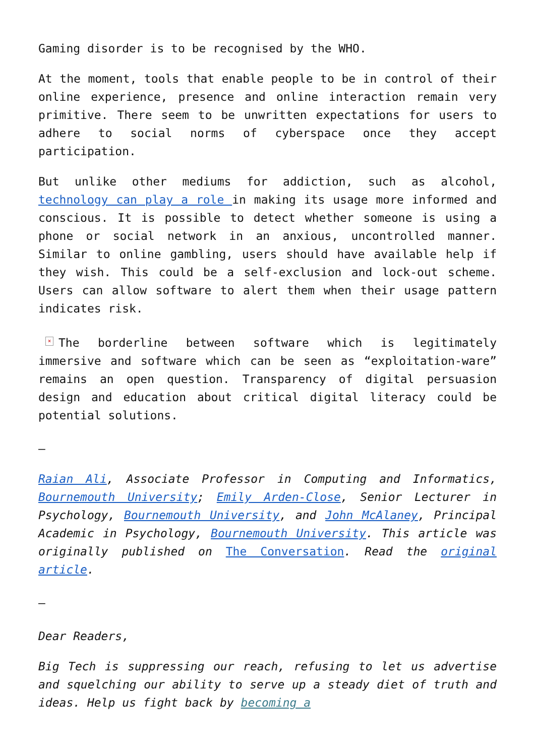Gaming disorder is to be recognised by the WHO.
At the moment, tools that enable people to be in control of their online experience, presence and online interaction remain very primitive. There seem to be unwritten expectations for users to adhere to social norms of cyberspace once they accept participation.
But unlike other mediums for addiction, such as alcohol, technology can play a role in making its usage more informed and conscious. It is possible to detect whether someone is using a phone or social network in an anxious, uncontrolled manner. Similar to online gambling, users should have available help if they wish. This could be a self-exclusion and lock-out scheme. Users can allow software to alert them when their usage pattern indicates risk.
× The borderline between software which is legitimately immersive and software which can be seen as “exploitation-ware” remains an open question. Transparency of digital persuasion design and education about critical digital literacy could be potential solutions.
–
Raian Ali, Associate Professor in Computing and Informatics, Bournemouth University; Emily Arden-Close, Senior Lecturer in Psychology, Bournemouth University, and John McAlaney, Principal Academic in Psychology, Bournemouth University. This article was originally published on The Conversation. Read the original article.
–
Dear Readers,
Big Tech is suppressing our reach, refusing to let us advertise and squelching our ability to serve up a steady diet of truth and ideas. Help us fight back by becoming a